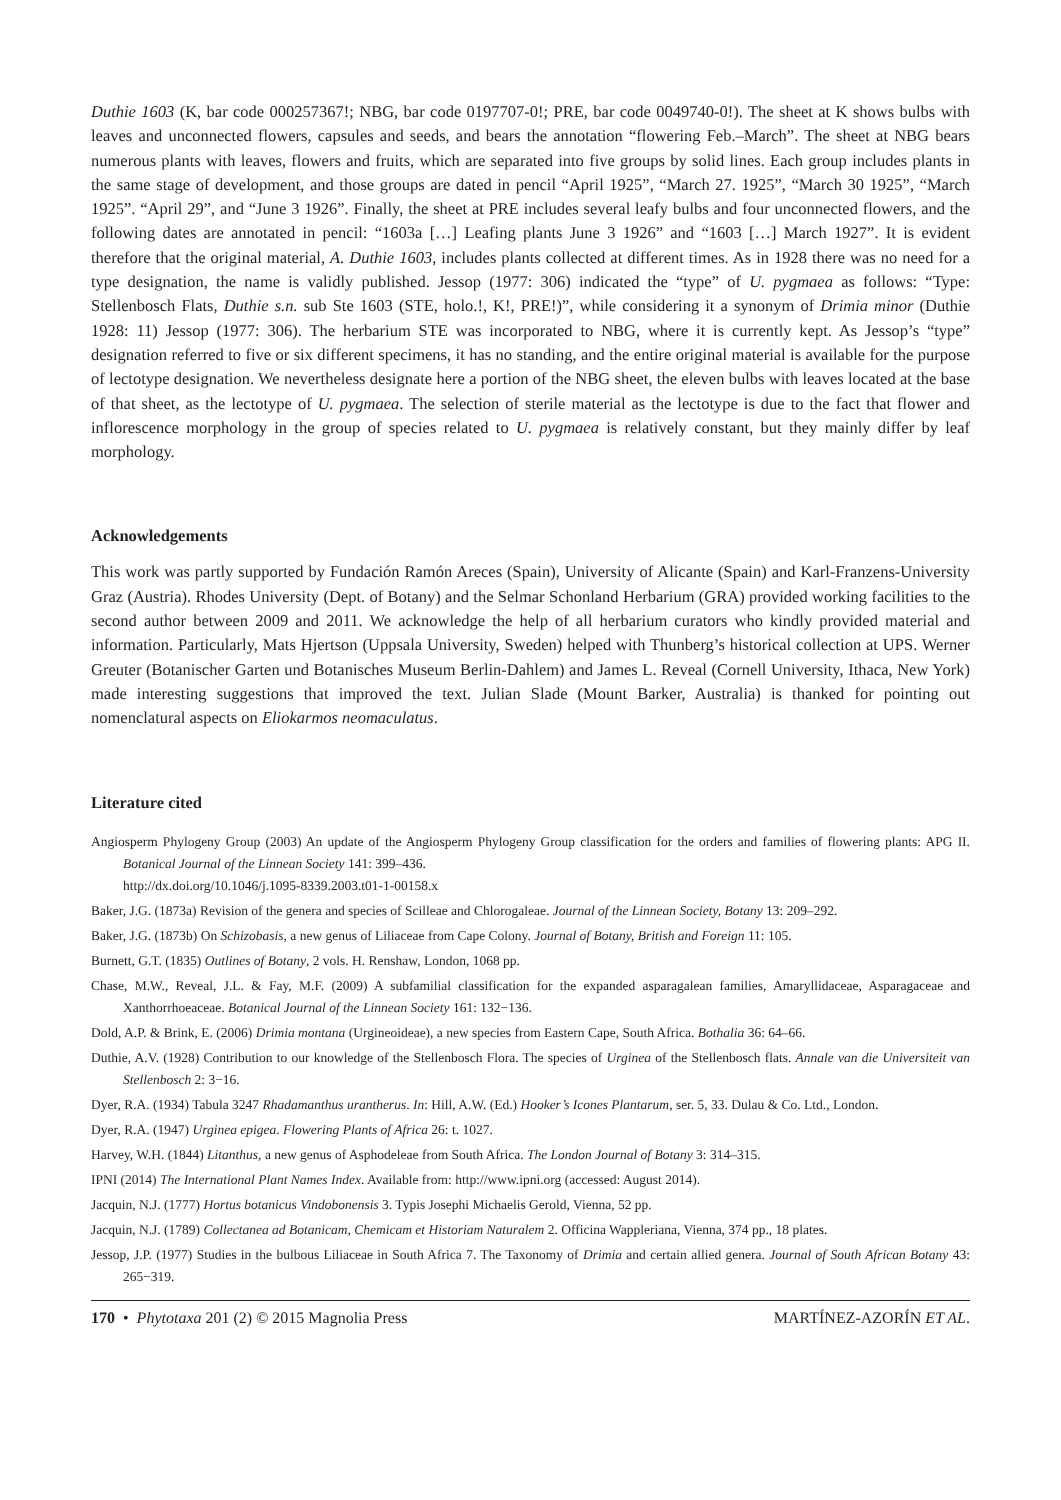Duthie 1603 (K, bar code 000257367!; NBG, bar code 0197707-0!; PRE, bar code 0049740-0!). The sheet at K shows bulbs with leaves and unconnected flowers, capsules and seeds, and bears the annotation “flowering Feb.–March”. The sheet at NBG bears numerous plants with leaves, flowers and fruits, which are separated into five groups by solid lines. Each group includes plants in the same stage of development, and those groups are dated in pencil “April 1925”, “March 27. 1925”, “March 30 1925”, “March 1925”. “April 29”, and “June 3 1926”. Finally, the sheet at PRE includes several leafy bulbs and four unconnected flowers, and the following dates are annotated in pencil: “1603a […] Leafing plants June 3 1926” and “1603 […] March 1927”. It is evident therefore that the original material, A. Duthie 1603, includes plants collected at different times. As in 1928 there was no need for a type designation, the name is validly published. Jessop (1977: 306) indicated the “type” of U. pygmaea as follows: “Type: Stellenbosch Flats, Duthie s.n. sub Ste 1603 (STE, holo.!, K!, PRE!)”, while considering it a synonym of Drimia minor (Duthie 1928: 11) Jessop (1977: 306). The herbarium STE was incorporated to NBG, where it is currently kept. As Jessop’s “type” designation referred to five or six different specimens, it has no standing, and the entire original material is available for the purpose of lectotype designation. We nevertheless designate here a portion of the NBG sheet, the eleven bulbs with leaves located at the base of that sheet, as the lectotype of U. pygmaea. The selection of sterile material as the lectotype is due to the fact that flower and inflorescence morphology in the group of species related to U. pygmaea is relatively constant, but they mainly differ by leaf morphology.
Acknowledgements
This work was partly supported by Fundación Ramón Areces (Spain), University of Alicante (Spain) and Karl-Franzens-University Graz (Austria). Rhodes University (Dept. of Botany) and the Selmar Schonland Herbarium (GRA) provided working facilities to the second author between 2009 and 2011. We acknowledge the help of all herbarium curators who kindly provided material and information. Particularly, Mats Hjertson (Uppsala University, Sweden) helped with Thunberg’s historical collection at UPS. Werner Greuter (Botanischer Garten und Botanisches Museum Berlin-Dahlem) and James L. Reveal (Cornell University, Ithaca, New York) made interesting suggestions that improved the text. Julian Slade (Mount Barker, Australia) is thanked for pointing out nomenclatural aspects on Eliokarmos neomaculatus.
Literature cited
Angiosperm Phylogeny Group (2003) An update of the Angiosperm Phylogeny Group classification for the orders and families of flowering plants: APG II. Botanical Journal of the Linnean Society 141: 399–436.
http://dx.doi.org/10.1046/j.1095-8339.2003.t01-1-00158.x
Baker, J.G. (1873a) Revision of the genera and species of Scilleae and Chlorogaleae. Journal of the Linnean Society, Botany 13: 209–292.
Baker, J.G. (1873b) On Schizobasis, a new genus of Liliaceae from Cape Colony. Journal of Botany, British and Foreign 11: 105.
Burnett, G.T. (1835) Outlines of Botany, 2 vols. H. Renshaw, London, 1068 pp.
Chase, M.W., Reveal, J.L. & Fay, M.F. (2009) A subfamilial classification for the expanded asparagalean families, Amaryllidaceae, Asparagaceae and Xanthorrhoeaceae. Botanical Journal of the Linnean Society 161: 132−136.
Dold, A.P. & Brink, E. (2006) Drimia montana (Urgineoideae), a new species from Eastern Cape, South Africa. Bothalia 36: 64–66.
Duthie, A.V. (1928) Contribution to our knowledge of the Stellenbosch Flora. The species of Urginea of the Stellenbosch flats. Annale van die Universiteit van Stellenbosch 2: 3−16.
Dyer, R.A. (1934) Tabula 3247 Rhadamanthus urantherus. In: Hill, A.W. (Ed.) Hooker’s Icones Plantarum, ser. 5, 33. Dulau & Co. Ltd., London.
Dyer, R.A. (1947) Urginea epigea. Flowering Plants of Africa 26: t. 1027.
Harvey, W.H. (1844) Litanthus, a new genus of Asphodeleae from South Africa. The London Journal of Botany 3: 314–315.
IPNI (2014) The International Plant Names Index. Available from: http://www.ipni.org (accessed: August 2014).
Jacquin, N.J. (1777) Hortus botanicus Vindobonensis 3. Typis Josephi Michaelis Gerold, Vienna, 52 pp.
Jacquin, N.J. (1789) Collectanea ad Botanicam, Chemicam et Historiam Naturalem 2. Officina Wappleriana, Vienna, 374 pp., 18 plates.
Jessop, J.P. (1977) Studies in the bulbous Liliaceae in South Africa 7. The Taxonomy of Drimia and certain allied genera. Journal of South African Botany 43: 265−319.
170 • Phytotaxa 201 (2) © 2015 Magnolia Press MARTÍNEZ-AZORÍN ET AL.